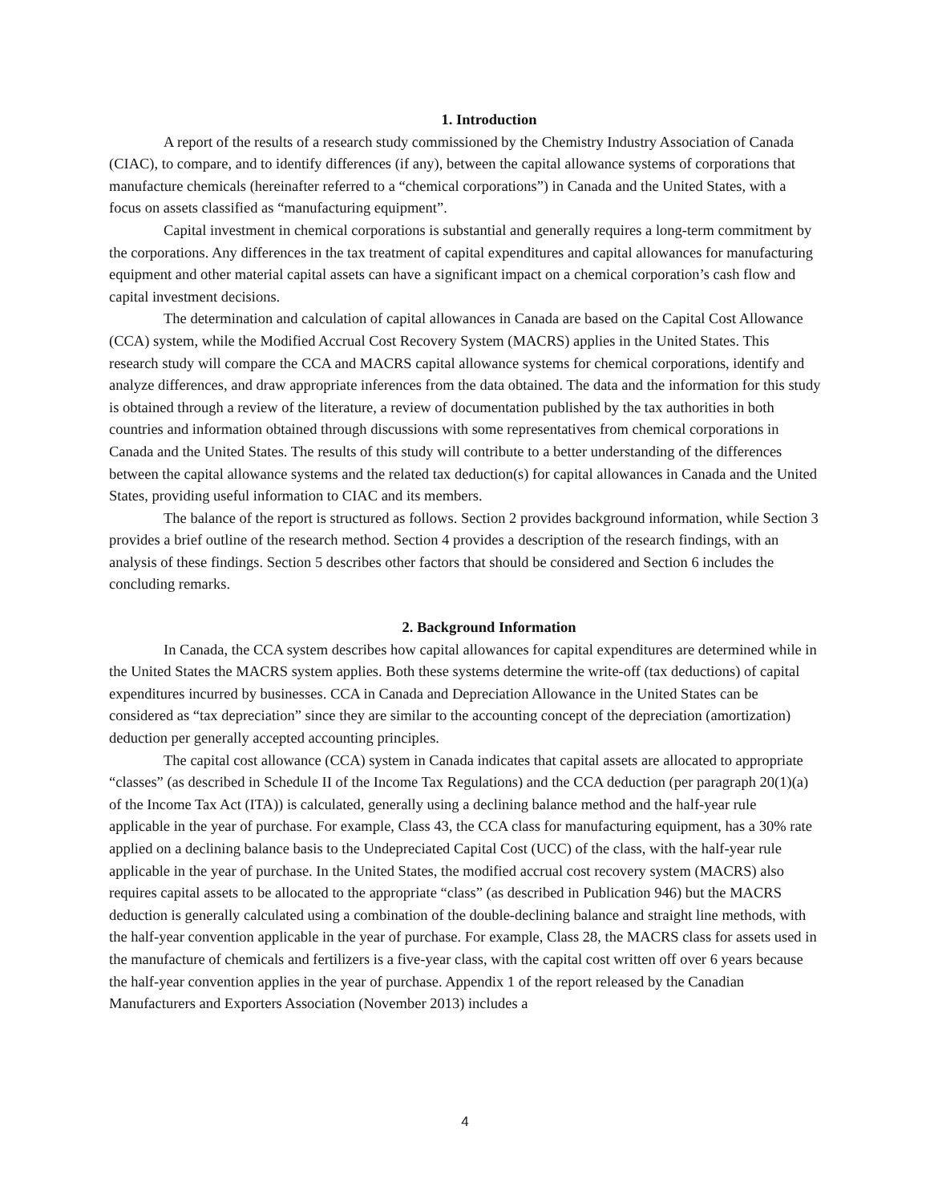1. Introduction
A report of the results of a research study commissioned by the Chemistry Industry Association of Canada (CIAC), to compare, and to identify differences (if any), between the capital allowance systems of corporations that manufacture chemicals (hereinafter referred to a “chemical corporations”) in Canada and the United States, with a focus on assets classified as “manufacturing equipment”.
Capital investment in chemical corporations is substantial and generally requires a long-term commitment by the corporations. Any differences in the tax treatment of capital expenditures and capital allowances for manufacturing equipment and other material capital assets can have a significant impact on a chemical corporation’s cash flow and capital investment decisions.
The determination and calculation of capital allowances in Canada are based on the Capital Cost Allowance (CCA) system, while the Modified Accrual Cost Recovery System (MACRS) applies in the United States. This research study will compare the CCA and MACRS capital allowance systems for chemical corporations, identify and analyze differences, and draw appropriate inferences from the data obtained. The data and the information for this study is obtained through a review of the literature, a review of documentation published by the tax authorities in both countries and information obtained through discussions with some representatives from chemical corporations in Canada and the United States. The results of this study will contribute to a better understanding of the differences between the capital allowance systems and the related tax deduction(s) for capital allowances in Canada and the United States, providing useful information to CIAC and its members.
The balance of the report is structured as follows. Section 2 provides background information, while Section 3 provides a brief outline of the research method. Section 4 provides a description of the research findings, with an analysis of these findings. Section 5 describes other factors that should be considered and Section 6 includes the concluding remarks.
2. Background Information
In Canada, the CCA system describes how capital allowances for capital expenditures are determined while in the United States the MACRS system applies. Both these systems determine the write-off (tax deductions) of capital expenditures incurred by businesses. CCA in Canada and Depreciation Allowance in the United States can be considered as “tax depreciation” since they are similar to the accounting concept of the depreciation (amortization) deduction per generally accepted accounting principles.
The capital cost allowance (CCA) system in Canada indicates that capital assets are allocated to appropriate “classes” (as described in Schedule II of the Income Tax Regulations) and the CCA deduction (per paragraph 20(1)(a) of the Income Tax Act (ITA)) is calculated, generally using a declining balance method and the half-year rule applicable in the year of purchase. For example, Class 43, the CCA class for manufacturing equipment, has a 30% rate applied on a declining balance basis to the Undepreciated Capital Cost (UCC) of the class, with the half-year rule applicable in the year of purchase. In the United States, the modified accrual cost recovery system (MACRS) also requires capital assets to be allocated to the appropriate “class” (as described in Publication 946) but the MACRS deduction is generally calculated using a combination of the double-declining balance and straight line methods, with the half-year convention applicable in the year of purchase. For example, Class 28, the MACRS class for assets used in the manufacture of chemicals and fertilizers is a five-year class, with the capital cost written off over 6 years because the half-year convention applies in the year of purchase. Appendix 1 of the report released by the Canadian Manufacturers and Exporters Association (November 2013) includes a
4